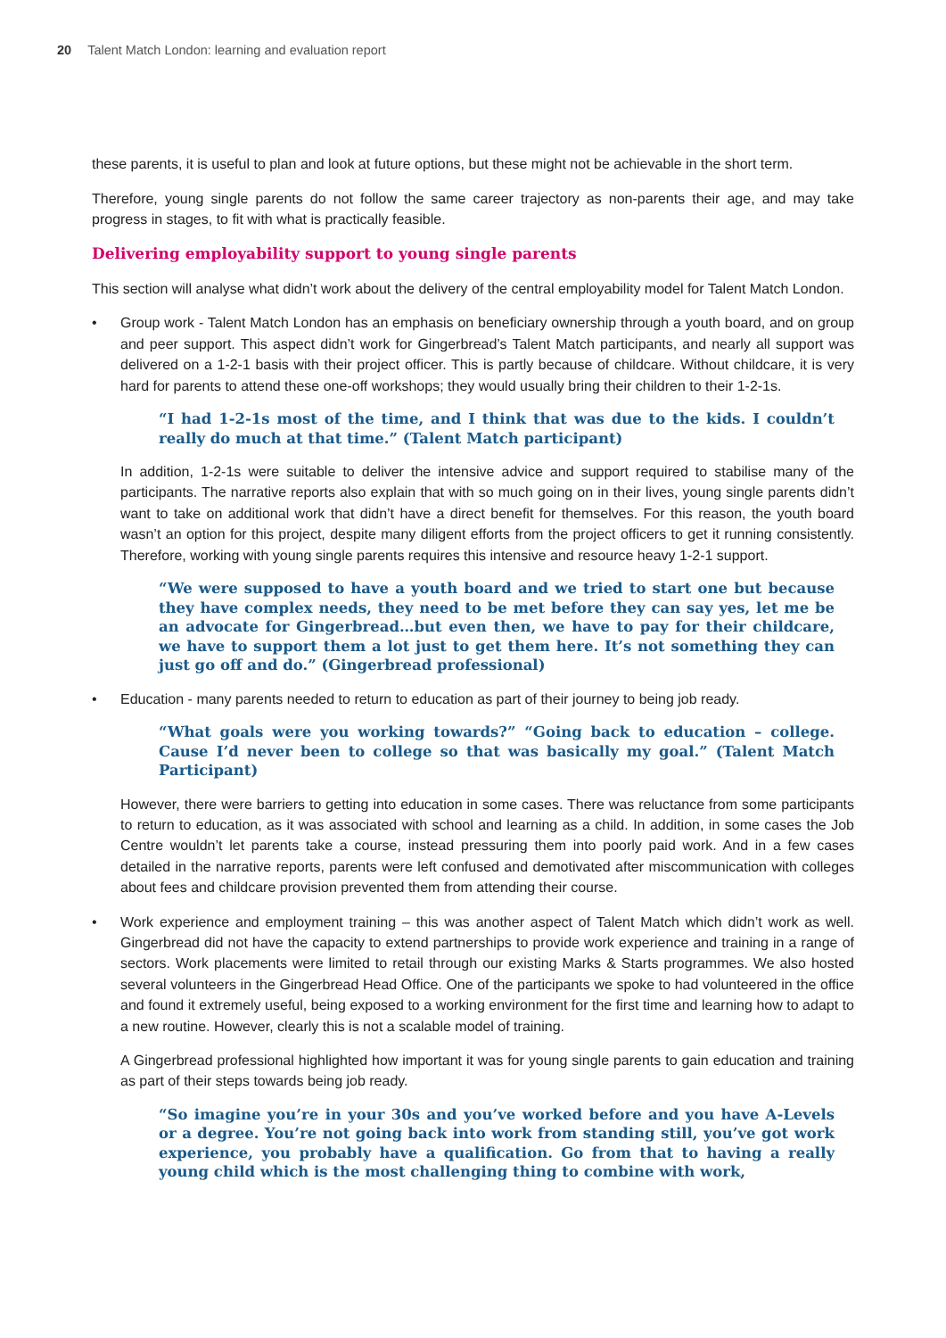20 Talent Match London: learning and evaluation report
these parents, it is useful to plan and look at future options, but these might not be achievable in the short term.
Therefore, young single parents do not follow the same career trajectory as non-parents their age, and may take progress in stages, to fit with what is practically feasible.
Delivering employability support to young single parents
This section will analyse what didn’t work about the delivery of the central employability model for Talent Match London.
• Group work - Talent Match London has an emphasis on beneficiary ownership through a youth board, and on group and peer support. This aspect didn’t work for Gingerbread’s Talent Match participants, and nearly all support was delivered on a 1-2-1 basis with their project officer. This is partly because of childcare. Without childcare, it is very hard for parents to attend these one-off workshops; they would usually bring their children to their 1-2-1s.
“I had 1-2-1s most of the time, and I think that was due to the kids. I couldn’t really do much at that time.” (Talent Match participant)
In addition, 1-2-1s were suitable to deliver the intensive advice and support required to stabilise many of the participants. The narrative reports also explain that with so much going on in their lives, young single parents didn’t want to take on additional work that didn’t have a direct benefit for themselves. For this reason, the youth board wasn’t an option for this project, despite many diligent efforts from the project officers to get it running consistently. Therefore, working with young single parents requires this intensive and resource heavy 1-2-1 support.
“We were supposed to have a youth board and we tried to start one but because they have complex needs, they need to be met before they can say yes, let me be an advocate for Gingerbread…but even then, we have to pay for their childcare, we have to support them a lot just to get them here. It’s not something they can just go off and do.” (Gingerbread professional)
• Education - many parents needed to return to education as part of their journey to being job ready.
“What goals were you working towards?” “Going back to education – college. Cause I’d never been to college so that was basically my goal.” (Talent Match Participant)
However, there were barriers to getting into education in some cases. There was reluctance from some participants to return to education, as it was associated with school and learning as a child. In addition, in some cases the Job Centre wouldn’t let parents take a course, instead pressuring them into poorly paid work. And in a few cases detailed in the narrative reports, parents were left confused and demotivated after miscommunication with colleges about fees and childcare provision prevented them from attending their course.
• Work experience and employment training – this was another aspect of Talent Match which didn’t work as well. Gingerbread did not have the capacity to extend partnerships to provide work experience and training in a range of sectors. Work placements were limited to retail through our existing Marks & Starts programmes. We also hosted several volunteers in the Gingerbread Head Office. One of the participants we spoke to had volunteered in the office and found it extremely useful, being exposed to a working environment for the first time and learning how to adapt to a new routine. However, clearly this is not a scalable model of training.
A Gingerbread professional highlighted how important it was for young single parents to gain education and training as part of their steps towards being job ready.
“So imagine you’re in your 30s and you’ve worked before and you have A-Levels or a degree. You’re not going back into work from standing still, you’ve got work experience, you probably have a qualification. Go from that to having a really young child which is the most challenging thing to combine with work,